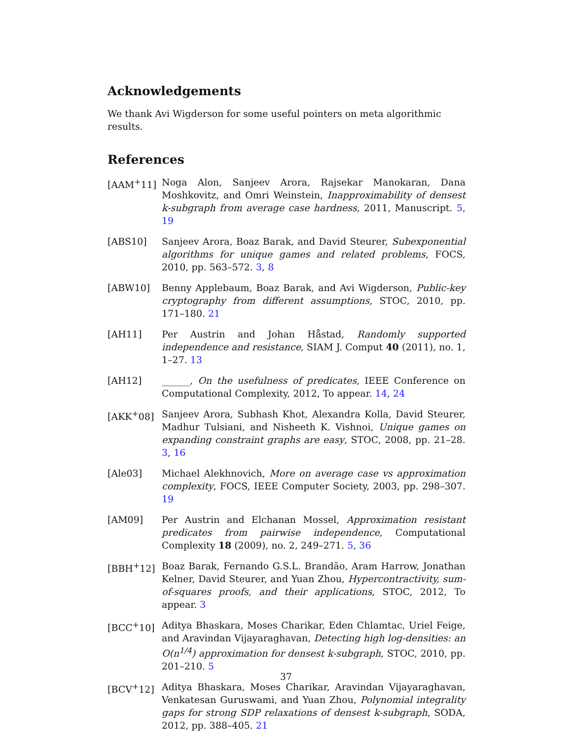Acknowledgements
We thank Avi Wigderson for some useful pointers on meta algorithmic results.
References
[AAM<sup>+</sup>11] Noga Alon, Sanjeev Arora, Rajsekar Manokaran, Dana Moshkovitz, and Omri Weinstein, Inapproximability of densest k-subgraph from average case hardness, 2011, Manuscript. 5, 19
[ABS10] Sanjeev Arora, Boaz Barak, and David Steurer, Subexponential algorithms for unique games and related problems, FOCS, 2010, pp. 563–572. 3, 8
[ABW10] Benny Applebaum, Boaz Barak, and Avi Wigderson, Public-key cryptography from different assumptions, STOC, 2010, pp. 171–180. 21
[AH11] Per Austrin and Johan Håstad, Randomly supported independence and resistance, SIAM J. Comput 40 (2011), no. 1, 1–27. 13
[AH12] ______, On the usefulness of predicates, IEEE Conference on Computational Complexity, 2012, To appear. 14, 24
[AKK<sup>+</sup>08] Sanjeev Arora, Subhash Khot, Alexandra Kolla, David Steurer, Madhur Tulsiani, and Nisheeth K. Vishnoi, Unique games on expanding constraint graphs are easy, STOC, 2008, pp. 21–28. 3, 16
[Ale03] Michael Alekhnovich, More on average case vs approximation complexity, FOCS, IEEE Computer Society, 2003, pp. 298–307. 19
[AM09] Per Austrin and Elchanan Mossel, Approximation resistant predicates from pairwise independence, Computational Complexity 18 (2009), no. 2, 249–271. 5, 36
[BBH<sup>+</sup>12] Boaz Barak, Fernando G.S.L. Brandão, Aram Harrow, Jonathan Kelner, David Steurer, and Yuan Zhou, Hypercontractivity, sum-of-squares proofs, and their applications, STOC, 2012, To appear. 3
[BCC<sup>+</sup>10] Aditya Bhaskara, Moses Charikar, Eden Chlamtac, Uriel Feige, and Aravindan Vijayaraghavan, Detecting high log-densities: an O(n<sup>1/4</sup>) approximation for densest k-subgraph, STOC, 2010, pp. 201–210. 5
[BCV<sup>+</sup>12] Aditya Bhaskara, Moses Charikar, Aravindan Vijayaraghavan, Venkatesan Guruswami, and Yuan Zhou, Polynomial integrality gaps for strong SDP relaxations of densest k-subgraph, SODA, 2012, pp. 388–405. 21
37